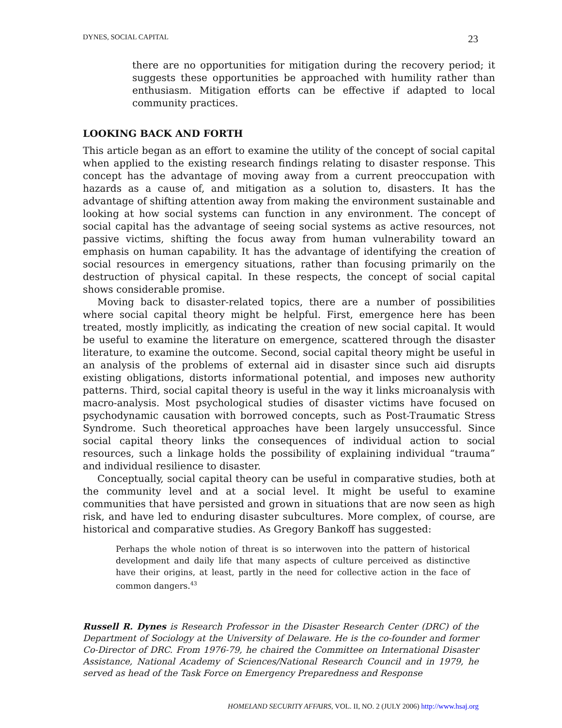DYNES, SOCIAL CAPITAL 23
there are no opportunities for mitigation during the recovery period; it suggests these opportunities be approached with humility rather than enthusiasm. Mitigation efforts can be effective if adapted to local community practices.
LOOKING BACK AND FORTH
This article began as an effort to examine the utility of the concept of social capital when applied to the existing research findings relating to disaster response. This concept has the advantage of moving away from a current preoccupation with hazards as a cause of, and mitigation as a solution to, disasters. It has the advantage of shifting attention away from making the environment sustainable and looking at how social systems can function in any environment. The concept of social capital has the advantage of seeing social systems as active resources, not passive victims, shifting the focus away from human vulnerability toward an emphasis on human capability. It has the advantage of identifying the creation of social resources in emergency situations, rather than focusing primarily on the destruction of physical capital. In these respects, the concept of social capital shows considerable promise.
Moving back to disaster-related topics, there are a number of possibilities where social capital theory might be helpful. First, emergence here has been treated, mostly implicitly, as indicating the creation of new social capital. It would be useful to examine the literature on emergence, scattered through the disaster literature, to examine the outcome. Second, social capital theory might be useful in an analysis of the problems of external aid in disaster since such aid disrupts existing obligations, distorts informational potential, and imposes new authority patterns. Third, social capital theory is useful in the way it links microanalysis with macro-analysis. Most psychological studies of disaster victims have focused on psychodynamic causation with borrowed concepts, such as Post-Traumatic Stress Syndrome. Such theoretical approaches have been largely unsuccessful. Since social capital theory links the consequences of individual action to social resources, such a linkage holds the possibility of explaining individual “trauma” and individual resilience to disaster.
Conceptually, social capital theory can be useful in comparative studies, both at the community level and at a social level. It might be useful to examine communities that have persisted and grown in situations that are now seen as high risk, and have led to enduring disaster subcultures. More complex, of course, are historical and comparative studies. As Gregory Bankoff has suggested:
Perhaps the whole notion of threat is so interwoven into the pattern of historical development and daily life that many aspects of culture perceived as distinctive have their origins, at least, partly in the need for collective action in the face of common dangers.<sup>43</sup>
Russell R. Dynes is Research Professor in the Disaster Research Center (DRC) of the Department of Sociology at the University of Delaware. He is the co-founder and former Co-Director of DRC. From 1976-79, he chaired the Committee on International Disaster Assistance, National Academy of Sciences/National Research Council and in 1979, he served as head of the Task Force on Emergency Preparedness and Response
HOMELAND SECURITY AFFAIRS, VOL. II, NO. 2 (JULY 2006) http://www.hsaj.org